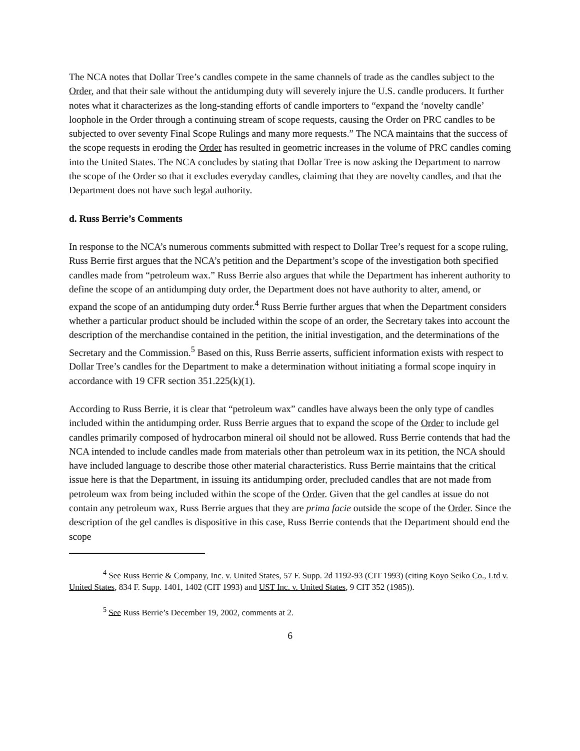The NCA notes that Dollar Tree’s candles compete in the same channels of trade as the candles subject to the Order, and that their sale without the antidumping duty will severely injure the U.S. candle producers. It further notes what it characterizes as the long-standing efforts of candle importers to “expand the ‘novelty candle’ loophole in the Order through a continuing stream of scope requests, causing the Order on PRC candles to be subjected to over seventy Final Scope Rulings and many more requests.” The NCA maintains that the success of the scope requests in eroding the Order has resulted in geometric increases in the volume of PRC candles coming into the United States. The NCA concludes by stating that Dollar Tree is now asking the Department to narrow the scope of the Order so that it excludes everyday candles, claiming that they are novelty candles, and that the Department does not have such legal authority.
d. Russ Berrie’s Comments
In response to the NCA’s numerous comments submitted with respect to Dollar Tree’s request for a scope ruling, Russ Berrie first argues that the NCA’s petition and the Department’s scope of the investigation both specified candles made from “petroleum wax.” Russ Berrie also argues that while the Department has inherent authority to define the scope of an antidumping duty order, the Department does not have authority to alter, amend, or expand the scope of an antidumping duty order.<sup>4</sup> Russ Berrie further argues that when the Department considers whether a particular product should be included within the scope of an order, the Secretary takes into account the description of the merchandise contained in the petition, the initial investigation, and the determinations of the Secretary and the Commission.<sup>5</sup> Based on this, Russ Berrie asserts, sufficient information exists with respect to Dollar Tree’s candles for the Department to make a determination without initiating a formal scope inquiry in accordance with 19 CFR section 351.225(k)(1).
According to Russ Berrie, it is clear that “petroleum wax” candles have always been the only type of candles included within the antidumping order. Russ Berrie argues that to expand the scope of the Order to include gel candles primarily composed of hydrocarbon mineral oil should not be allowed. Russ Berrie contends that had the NCA intended to include candles made from materials other than petroleum wax in its petition, the NCA should have included language to describe those other material characteristics. Russ Berrie maintains that the critical issue here is that the Department, in issuing its antidumping order, precluded candles that are not made from petroleum wax from being included within the scope of the Order. Given that the gel candles at issue do not contain any petroleum wax, Russ Berrie argues that they are prima facie outside the scope of the Order. Since the description of the gel candles is dispositive in this case, Russ Berrie contends that the Department should end the scope
<sup>4</sup> See Russ Berrie & Company, Inc. v. United States, 57 F. Supp. 2d 1192-93 (CIT 1993) (citing Koyo Seiko Co., Ltd v. United States, 834 F. Supp. 1401, 1402 (CIT 1993) and UST Inc. v. United States, 9 CIT 352 (1985)).
<sup>5</sup> See Russ Berrie’s December 19, 2002, comments at 2.
6